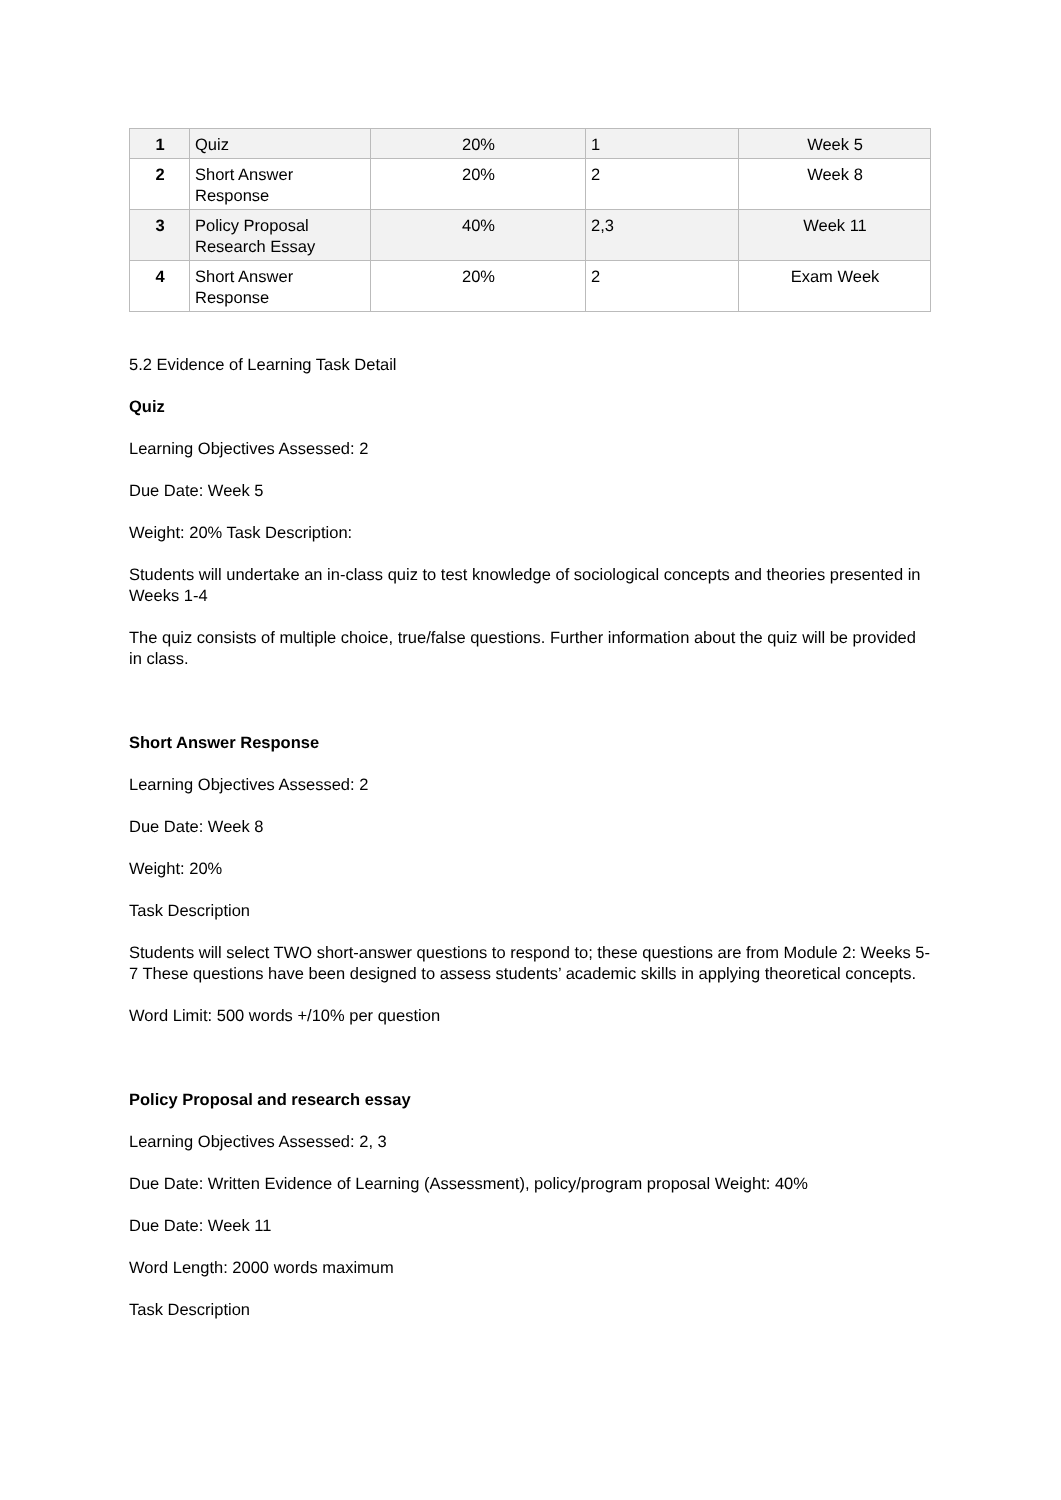| 1 | Quiz | 20% | 1 | Week 5 |
| 2 | Short Answer Response | 20% | 2 | Week 8 |
| 3 | Policy Proposal Research Essay | 40% | 2,3 | Week 11 |
| 4 | Short Answer Response | 20% | 2 | Exam Week |
5.2 Evidence of Learning Task Detail
Quiz
Learning Objectives Assessed: 2
Due Date: Week 5
Weight: 20% Task Description:
Students will undertake an in-class quiz to test knowledge of sociological concepts and theories presented in Weeks 1-4
The quiz consists of multiple choice, true/false questions. Further information about the quiz will be provided in class.
Short Answer Response
Learning Objectives Assessed: 2
Due Date: Week 8
Weight: 20%
Task Description
Students will select TWO short-answer questions to respond to; these questions are from Module 2: Weeks 5-7 These questions have been designed to assess students’ academic skills in applying theoretical concepts.
Word Limit: 500 words +/10% per question
Policy Proposal and research essay
Learning Objectives Assessed: 2, 3
Due Date: Written Evidence of Learning (Assessment), policy/program proposal Weight: 40%
Due Date: Week 11
Word Length: 2000 words maximum
Task Description